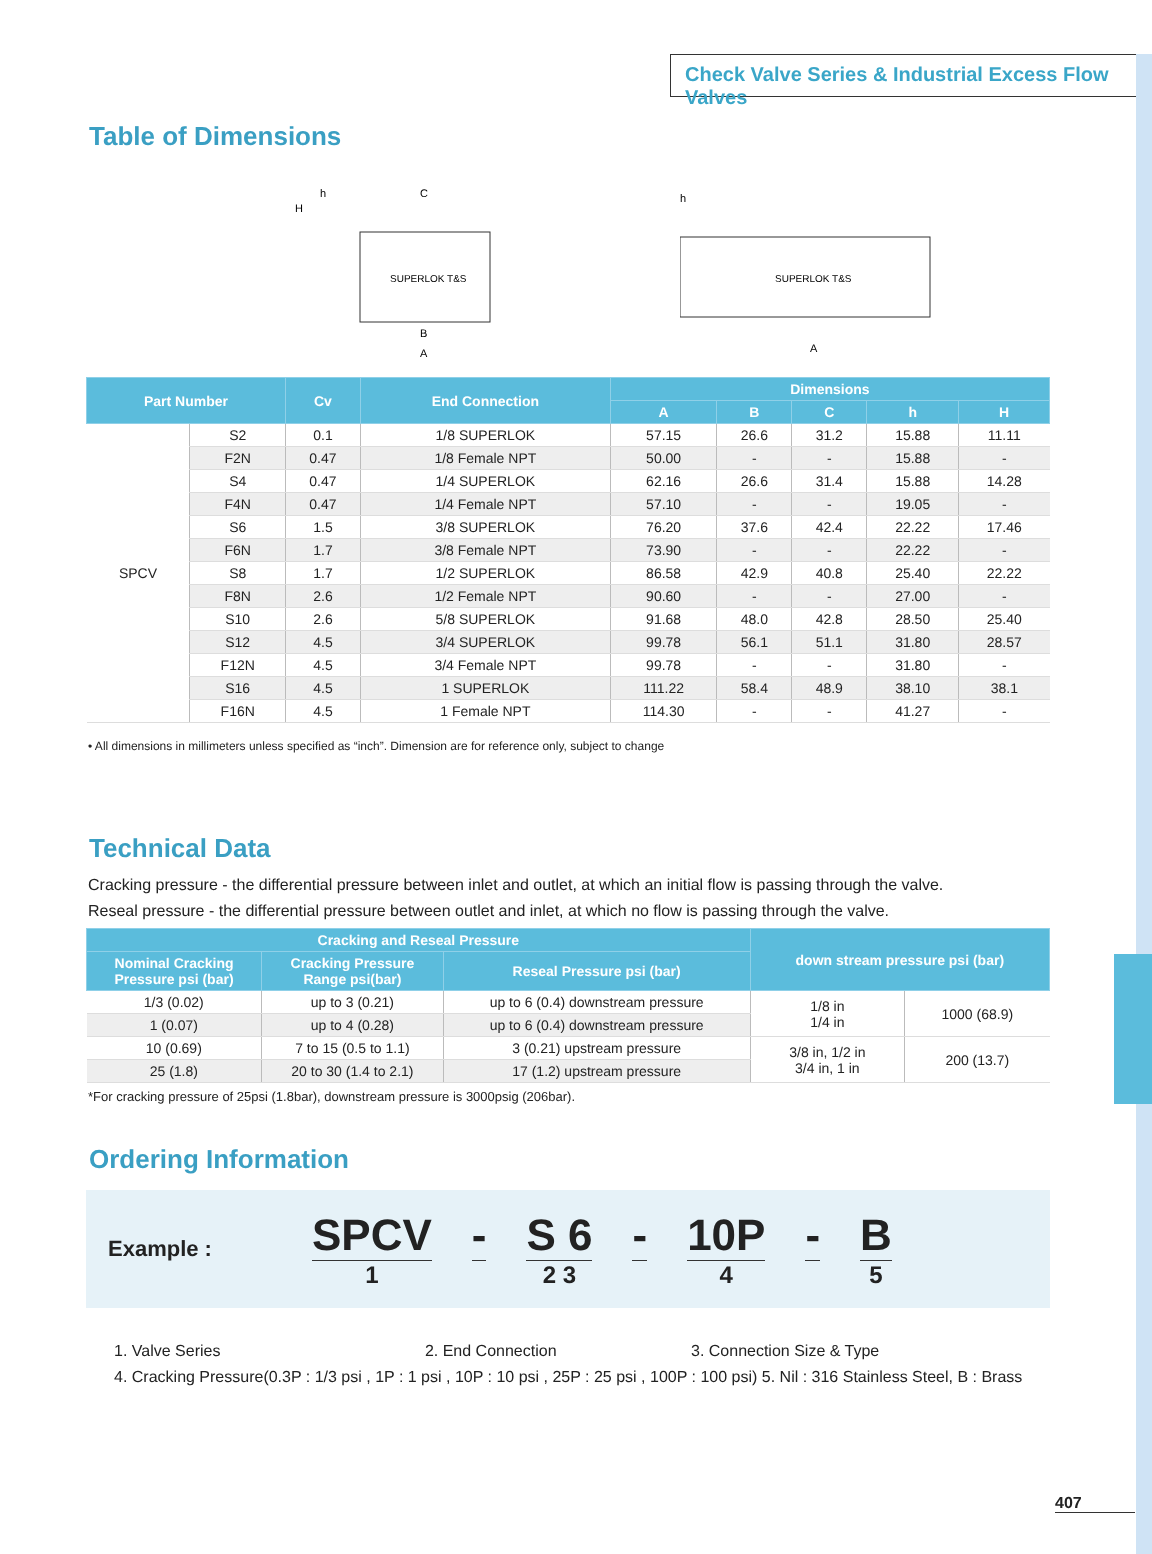Check Valve Series & Industrial Excess Flow Valves
Table of Dimensions
SUPERLOK T&S
C
h
H
B
A
SUPERLOK T&S
h
A
| Part Number | | Cv | End Connection | Dimensions | | | | |
| --- | --- | --- | --- | --- | --- | --- | --- | --- |
| | | | | A | B | C | h | H |
| SPCV | S2 | 0.1 | 1/8 SUPERLOK | 57.15 | 26.6 | 31.2 | 15.88 | 11.11 |
| | F2N | 0.47 | 1/8 Female NPT | 50.00 | - | - | 15.88 | - |
| | S4 | 0.47 | 1/4 SUPERLOK | 62.16 | 26.6 | 31.4 | 15.88 | 14.28 |
| | F4N | 0.47 | 1/4 Female NPT | 57.10 | - | - | 19.05 | - |
| | S6 | 1.5 | 3/8 SUPERLOK | 76.20 | 37.6 | 42.4 | 22.22 | 17.46 |
| | F6N | 1.7 | 3/8 Female NPT | 73.90 | - | - | 22.22 | - |
| | S8 | 1.7 | 1/2 SUPERLOK | 86.58 | 42.9 | 40.8 | 25.40 | 22.22 |
| | F8N | 2.6 | 1/2 Female NPT | 90.60 | - | - | 27.00 | - |
| | S10 | 2.6 | 5/8 SUPERLOK | 91.68 | 48.0 | 42.8 | 28.50 | 25.40 |
| | S12 | 4.5 | 3/4 SUPERLOK | 99.78 | 56.1 | 51.1 | 31.80 | 28.57 |
| | F12N | 4.5 | 3/4 Female NPT | 99.78 | - | - | 31.80 | - |
| | S16 | 4.5 | 1 SUPERLOK | 111.22 | 58.4 | 48.9 | 38.10 | 38.1 |
| | F16N | 4.5 | 1 Female NPT | 114.30 | - | - | 41.27 | - |
• All dimensions in millimeters unless specified as “inch”. Dimension are for reference only, subject to change
Technical Data
Cracking pressure - the differential pressure between inlet and outlet, at which an initial flow is passing through the valve.
Reseal pressure - the differential pressure between outlet and inlet, at which no flow is passing through the valve.
| Cracking and Reseal Pressure | | | down stream pressure psi (bar) | |
| --- | --- | --- | --- | --- |
| Nominal Cracking Pressure psi (bar) | Cracking Pressure Range psi(bar) | Reseal Pressure psi (bar) | | |
| 1/3 (0.02) | up to 3 (0.21) | up to 6 (0.4) downstream pressure | 1/8 in 1/4 in | 1000 (68.9) |
| 1 (0.07) | up to 4 (0.28) | up to 6 (0.4) downstream pressure | | |
| 10 (0.69) | 7 to 15 (0.5 to 1.1) | 3 (0.21) upstream pressure | 3/8 in, 1/2 in 3/4 in, 1 in | 200 (13.7) |
| 25 (1.8) | 20 to 30 (1.4 to 2.1) | 17 (1.2) upstream pressure | | |
*For cracking pressure of 25psi (1.8bar), downstream pressure is 3000psig (206bar).
Ordering Information
Example :
SPCV
1
- S 6
2 3
- 10P
4
- B
5
1. Valve Series 2. End Connection 3. Connection Size & Type
4. Cracking Pressure(0.3P : 1/3 psi , 1P : 1 psi , 10P : 10 psi , 25P : 25 psi , 100P : 100 psi) 5. Nil : 316 Stainless Steel, B : Brass
407